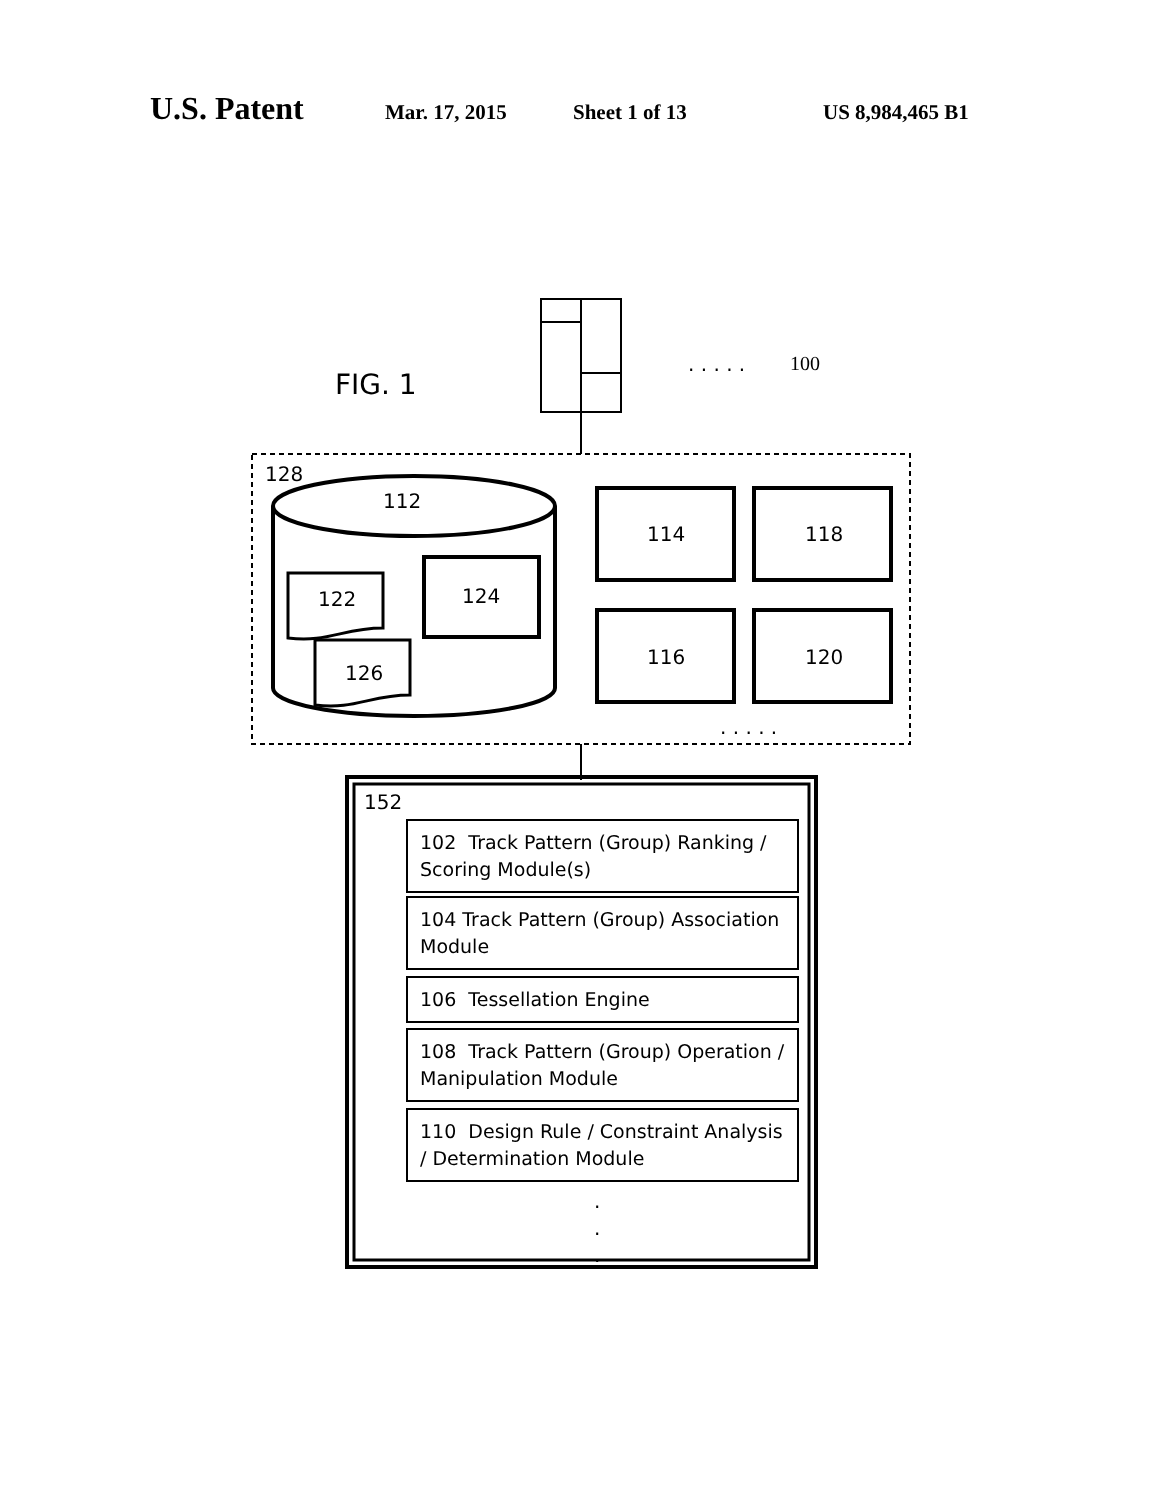U.S. Patent Mar. 17, 2015 Sheet 1 of 13 US 8,984,465 B1
FIG. 1
. . . . . 100
128
112
122 124
126
114 118
116 120
. . . . .
152
102 Track Pattern (Group) Ranking / Scoring Module(s)
104 Track Pattern (Group) Association Module
106 Tessellation Engine
108 Track Pattern (Group) Operation / Manipulation Module
110 Design Rule / Constraint Analysis / Determination Module
.
.
.